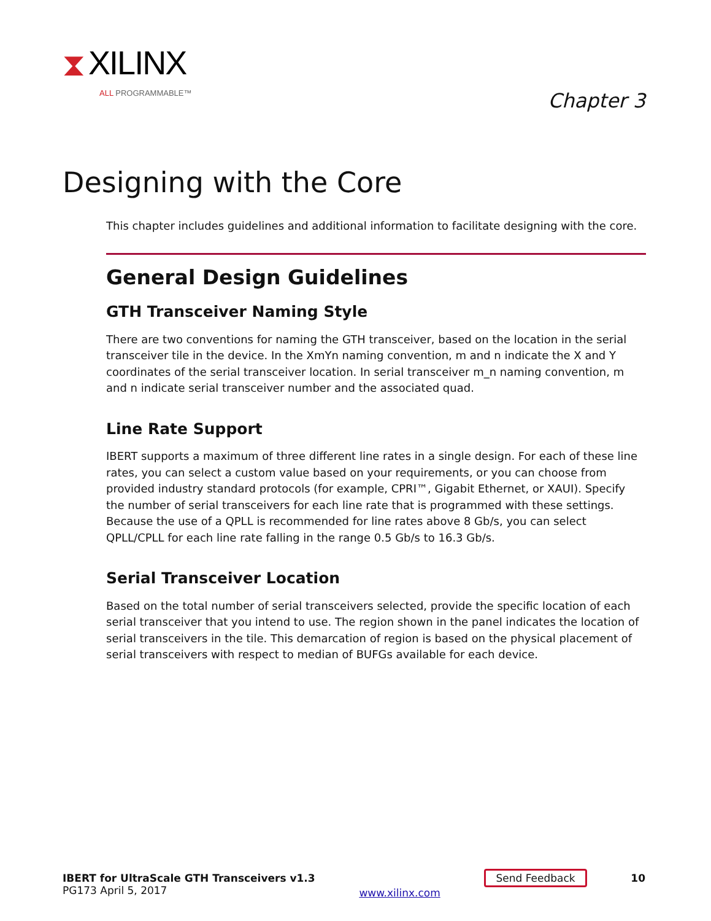⧗ XILINX
ALL PROGRAMMABLE™
Chapter 3
Designing with the Core
This chapter includes guidelines and additional information to facilitate designing with the core.
General Design Guidelines
GTH Transceiver Naming Style
There are two conventions for naming the GTH transceiver, based on the location in the serial transceiver tile in the device. In the XmYn naming convention, m and n indicate the X and Y coordinates of the serial transceiver location. In serial transceiver m_n naming convention, m and n indicate serial transceiver number and the associated quad.
Line Rate Support
IBERT supports a maximum of three different line rates in a single design. For each of these line rates, you can select a custom value based on your requirements, or you can choose from provided industry standard protocols (for example, CPRI™, Gigabit Ethernet, or XAUI). Specify the number of serial transceivers for each line rate that is programmed with these settings. Because the use of a QPLL is recommended for line rates above 8 Gb/s, you can select QPLL/CPLL for each line rate falling in the range 0.5 Gb/s to 16.3 Gb/s.
Serial Transceiver Location
Based on the total number of serial transceivers selected, provide the specific location of each serial transceiver that you intend to use. The region shown in the panel indicates the location of serial transceivers in the tile. This demarcation of region is based on the physical placement of serial transceivers with respect to median of BUFGs available for each device.
IBERT for UltraScale GTH Transceivers v1.3
PG173 April 5, 2017
www.xilinx.com
Send Feedback 10